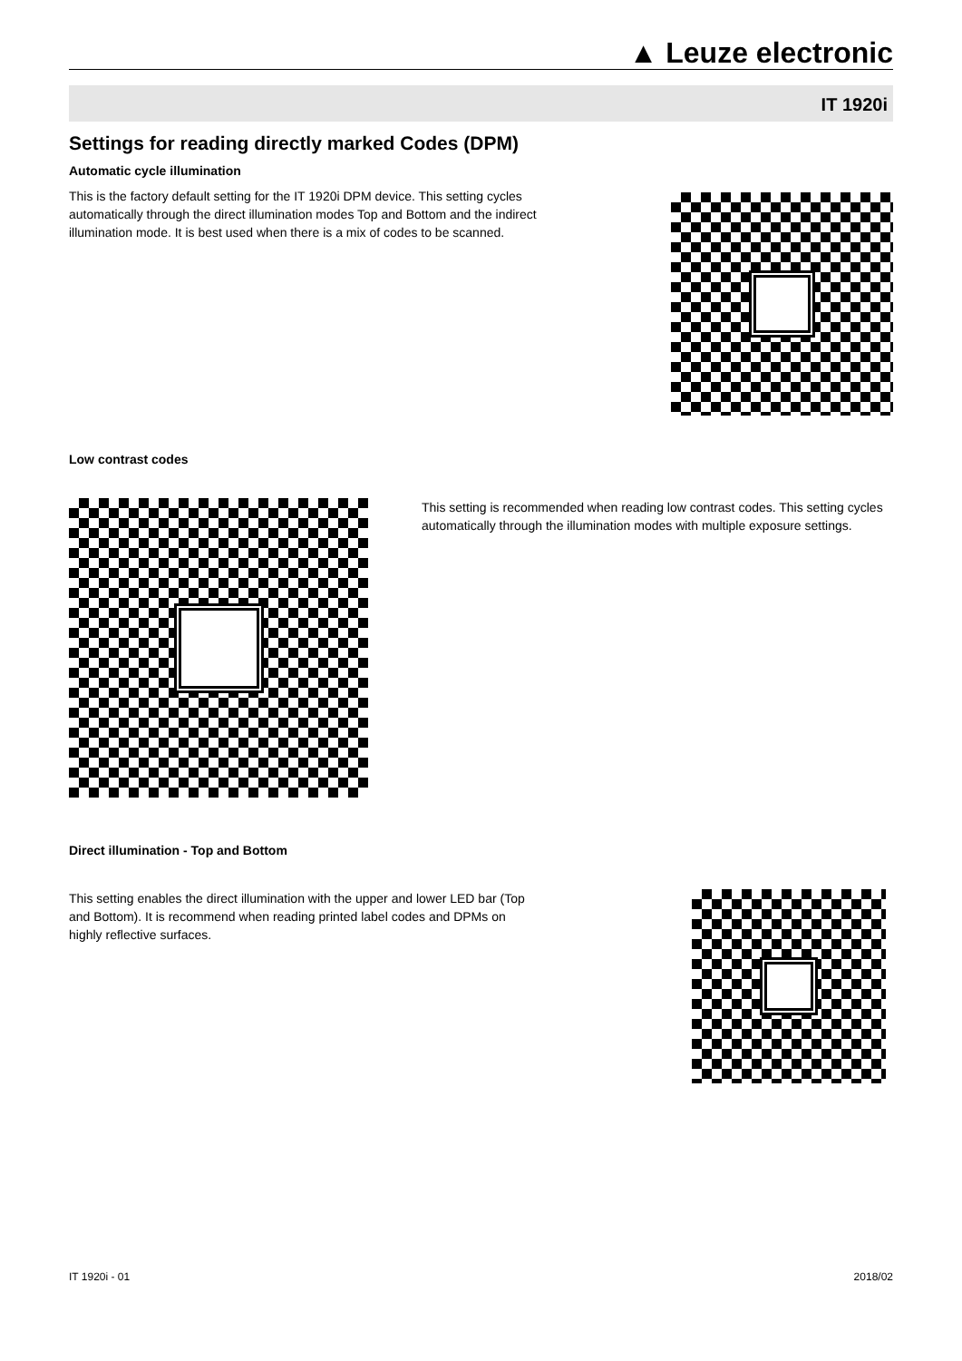▲ Leuze electronic
IT 1920i
Settings for reading directly marked Codes (DPM)
Automatic cycle illumination
This is the factory default setting for the IT 1920i DPM device. This setting cycles automatically through the direct illumination modes Top and Bottom and the indirect illumination mode. It is best used when there is a mix of codes to be scanned.
Low contrast codes
This setting is recommended when reading low contrast codes. This setting cycles automatically through the illumination modes with multiple exposure settings.
Direct illumination - Top and Bottom
This setting enables the direct illumination with the upper and lower LED bar (Top and Bottom). It is recommend when reading printed label codes and DPMs on highly reflective surfaces.
IT 1920i - 01 2018/02